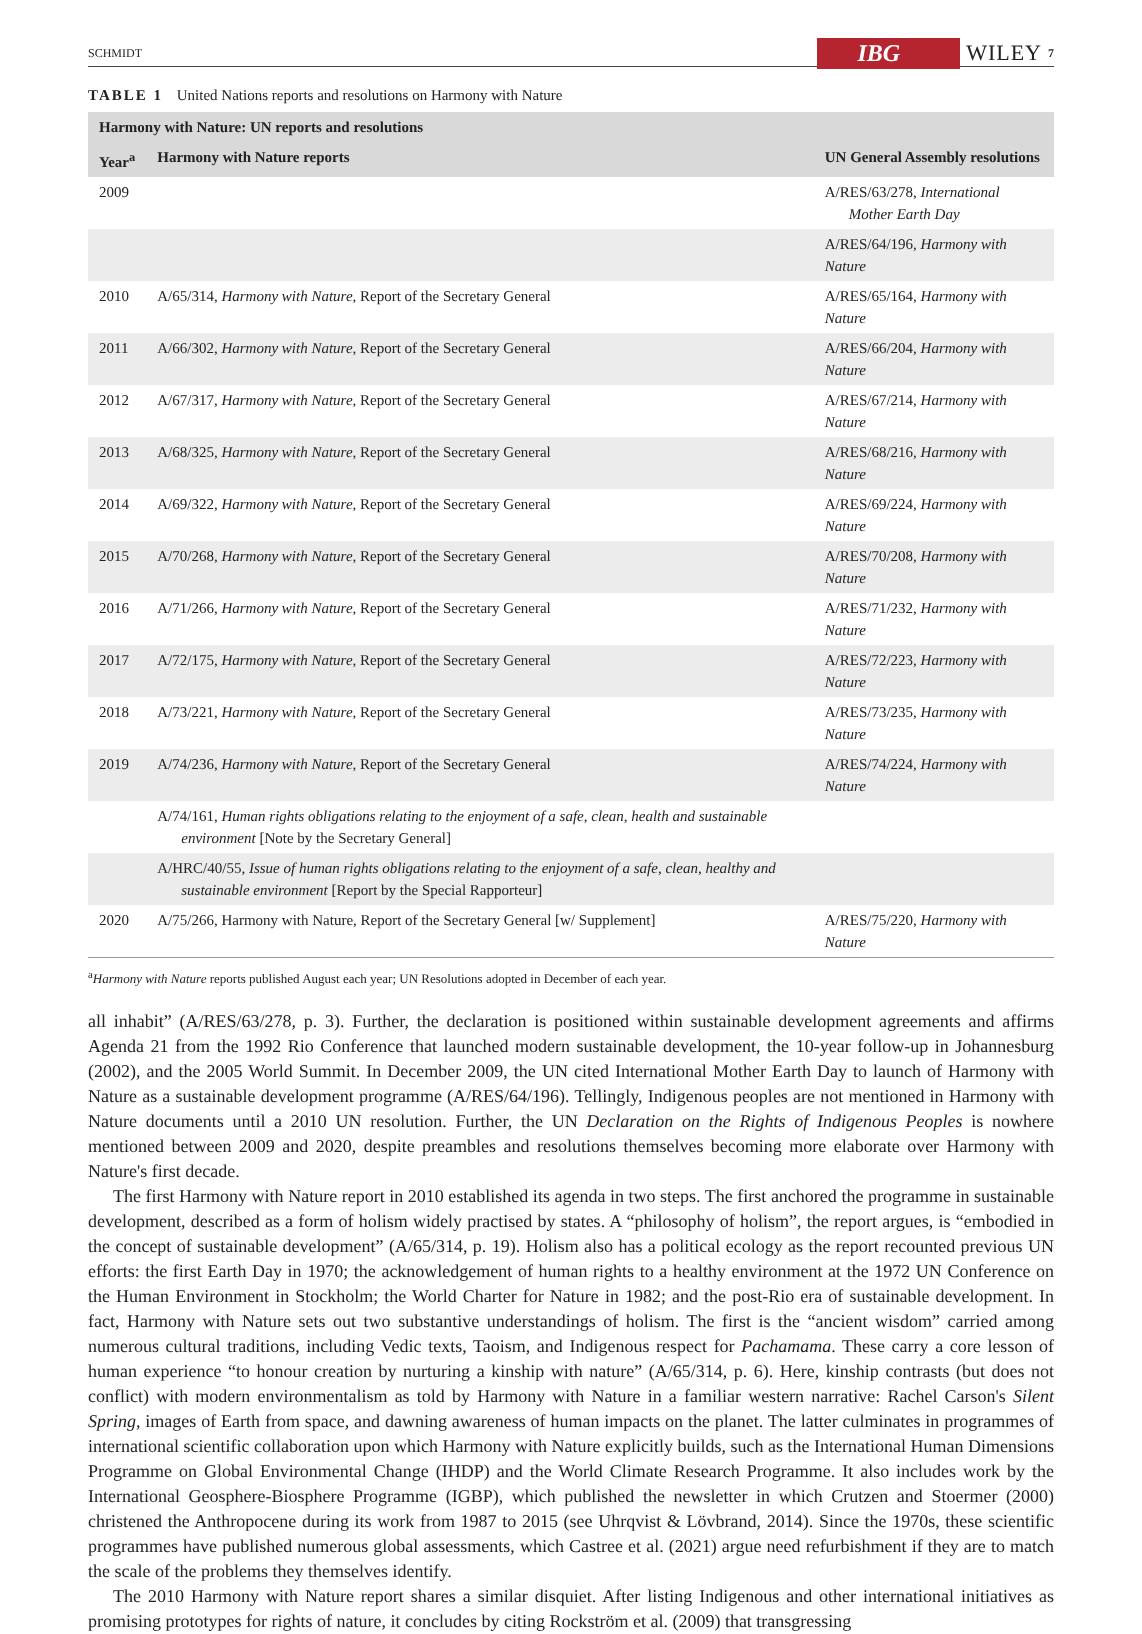SCHMIDT IBG WILEY 7
TABLE 1 United Nations reports and resolutions on Harmony with Nature
| Harmony with Nature: UN reports and resolutions | | |
| --- | --- | --- |
| Year<sup>a</sup> | Harmony with Nature reports | UN General Assembly resolutions |
| 2009 | | A/RES/63/278, International Mother Earth Day |
| | | A/RES/64/196, Harmony with Nature |
| 2010 | A/65/314, Harmony with Nature , Report of the Secretary General | A/RES/65/164, Harmony with Nature |
| 2011 | A/66/302, Harmony with Nature , Report of the Secretary General | A/RES/66/204, Harmony with Nature |
| 2012 | A/67/317, Harmony with Nature , Report of the Secretary General | A/RES/67/214, Harmony with Nature |
| 2013 | A/68/325, Harmony with Nature , Report of the Secretary General | A/RES/68/216, Harmony with Nature |
| 2014 | A/69/322, Harmony with Nature , Report of the Secretary General | A/RES/69/224, Harmony with Nature |
| 2015 | A/70/268, Harmony with Nature , Report of the Secretary General | A/RES/70/208, Harmony with Nature |
| 2016 | A/71/266, Harmony with Nature , Report of the Secretary General | A/RES/71/232, Harmony with Nature |
| 2017 | A/72/175, Harmony with Nature , Report of the Secretary General | A/RES/72/223, Harmony with Nature |
| 2018 | A/73/221, Harmony with Nature , Report of the Secretary General | A/RES/73/235, Harmony with Nature |
| 2019 | A/74/236, Harmony with Nature , Report of the Secretary General | A/RES/74/224, Harmony with Nature |
| | A/74/161, Human rights obligations relating to the enjoyment of a safe, clean, health and sustainable environment [Note by the Secretary General] | |
| | A/HRC/40/55, Issue of human rights obligations relating to the enjoyment of a safe, clean, healthy and sustainable environment [Report by the Special Rapporteur] | |
| 2020 | A/75/266, Harmony with Nature, Report of the Secretary General [w/ Supplement] | A/RES/75/220, Harmony with Nature |
<sup>a</sup> Harmony with Nature reports published August each year; UN Resolutions adopted in December of each year.
all inhabit” (A/RES/63/278, p. 3). Further, the declaration is positioned within sustainable development agreements and affirms Agenda 21 from the 1992 Rio Conference that launched modern sustainable development, the 10-year follow-up in Johannesburg (2002), and the 2005 World Summit. In December 2009, the UN cited International Mother Earth Day to launch of Harmony with Nature as a sustainable development programme (A/RES/64/196). Tellingly, Indigenous peoples are not mentioned in Harmony with Nature documents until a 2010 UN resolution. Further, the UN Declaration on the Rights of Indigenous Peoples is nowhere mentioned between 2009 and 2020, despite preambles and resolutions themselves becoming more elaborate over Harmony with Nature's first decade.
The first Harmony with Nature report in 2010 established its agenda in two steps. The first anchored the programme in sustainable development, described as a form of holism widely practised by states. A “philosophy of holism”, the report argues, is “embodied in the concept of sustainable development” (A/65/314, p. 19). Holism also has a political ecology as the report recounted previous UN efforts: the first Earth Day in 1970; the acknowledgement of human rights to a healthy environment at the 1972 UN Conference on the Human Environment in Stockholm; the World Charter for Nature in 1982; and the post-Rio era of sustainable development. In fact, Harmony with Nature sets out two substantive understandings of holism. The first is the “ancient wisdom” carried among numerous cultural traditions, including Vedic texts, Taoism, and Indigenous respect for Pachamama. These carry a core lesson of human experience “to honour creation by nurturing a kinship with nature” (A/65/314, p. 6). Here, kinship contrasts (but does not conflict) with modern environmentalism as told by Harmony with Nature in a familiar western narrative: Rachel Carson's Silent Spring, images of Earth from space, and dawning awareness of human impacts on the planet. The latter culminates in programmes of international scientific collaboration upon which Harmony with Nature explicitly builds, such as the International Human Dimensions Programme on Global Environmental Change (IHDP) and the World Climate Research Programme. It also includes work by the International Geosphere-Biosphere Programme (IGBP), which published the newsletter in which Crutzen and Stoermer (2000) christened the Anthropocene during its work from 1987 to 2015 (see Uhrqvist & Lövbrand, 2014). Since the 1970s, these scientific programmes have published numerous global assessments, which Castree et al. (2021) argue need refurbishment if they are to match the scale of the problems they themselves identify.
The 2010 Harmony with Nature report shares a similar disquiet. After listing Indigenous and other international initiatives as promising prototypes for rights of nature, it concludes by citing Rockström et al. (2009) that transgressing